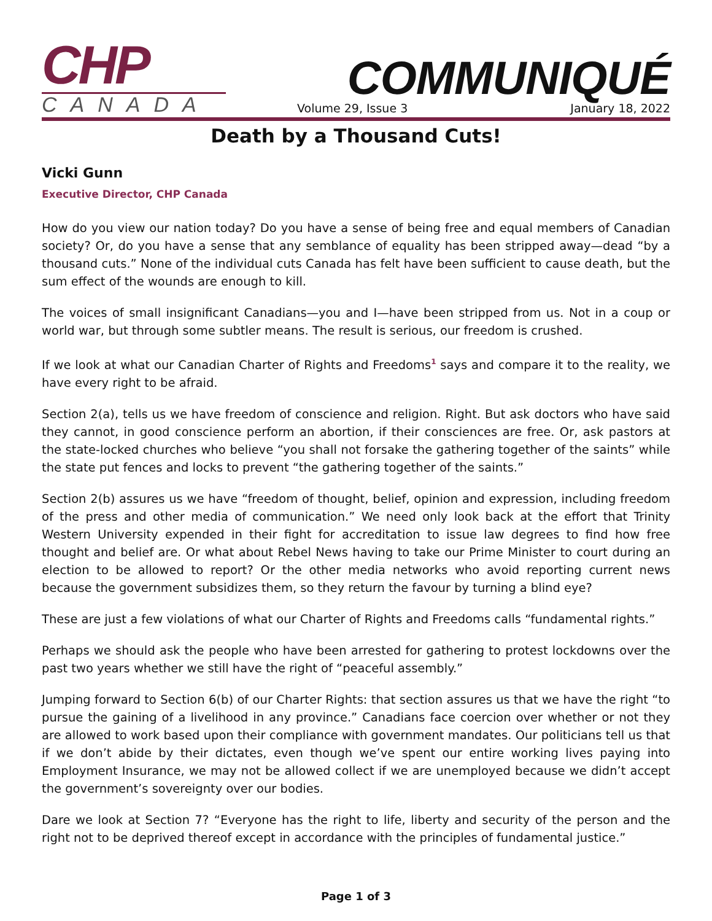CHP
CANADA
COMMUNIQUÉ
Volume 29, Issue 3 January 18, 2022
Death by a Thousand Cuts!
Vicki Gunn
Executive Director, CHP Canada
How do you view our nation today? Do you have a sense of being free and equal members of Canadian society? Or, do you have a sense that any semblance of equality has been stripped away—dead “by a thousand cuts.” None of the individual cuts Canada has felt have been sufficient to cause death, but the sum effect of the wounds are enough to kill.
The voices of small insignificant Canadians—you and I—have been stripped from us. Not in a coup or world war, but through some subtler means. The result is serious, our freedom is crushed.
If we look at what our Canadian Charter of Rights and Freedoms<sup>1</sup> says and compare it to the reality, we have every right to be afraid.
Section 2(a), tells us we have freedom of conscience and religion. Right. But ask doctors who have said they cannot, in good conscience perform an abortion, if their consciences are free. Or, ask pastors at the state-locked churches who believe “you shall not forsake the gathering together of the saints” while the state put fences and locks to prevent “the gathering together of the saints.”
Section 2(b) assures us we have “freedom of thought, belief, opinion and expression, including freedom of the press and other media of communication.” We need only look back at the effort that Trinity Western University expended in their fight for accreditation to issue law degrees to find how free thought and belief are. Or what about Rebel News having to take our Prime Minister to court during an election to be allowed to report? Or the other media networks who avoid reporting current news because the government subsidizes them, so they return the favour by turning a blind eye?
These are just a few violations of what our Charter of Rights and Freedoms calls “fundamental rights.”
Perhaps we should ask the people who have been arrested for gathering to protest lockdowns over the past two years whether we still have the right of “peaceful assembly.”
Jumping forward to Section 6(b) of our Charter Rights: that section assures us that we have the right “to pursue the gaining of a livelihood in any province.” Canadians face coercion over whether or not they are allowed to work based upon their compliance with government mandates. Our politicians tell us that if we don’t abide by their dictates, even though we’ve spent our entire working lives paying into Employment Insurance, we may not be allowed collect if we are unemployed because we didn’t accept the government’s sovereignty over our bodies.
Dare we look at Section 7? “Everyone has the right to life, liberty and security of the person and the right not to be deprived thereof except in accordance with the principles of fundamental justice.”
Page 1 of 3